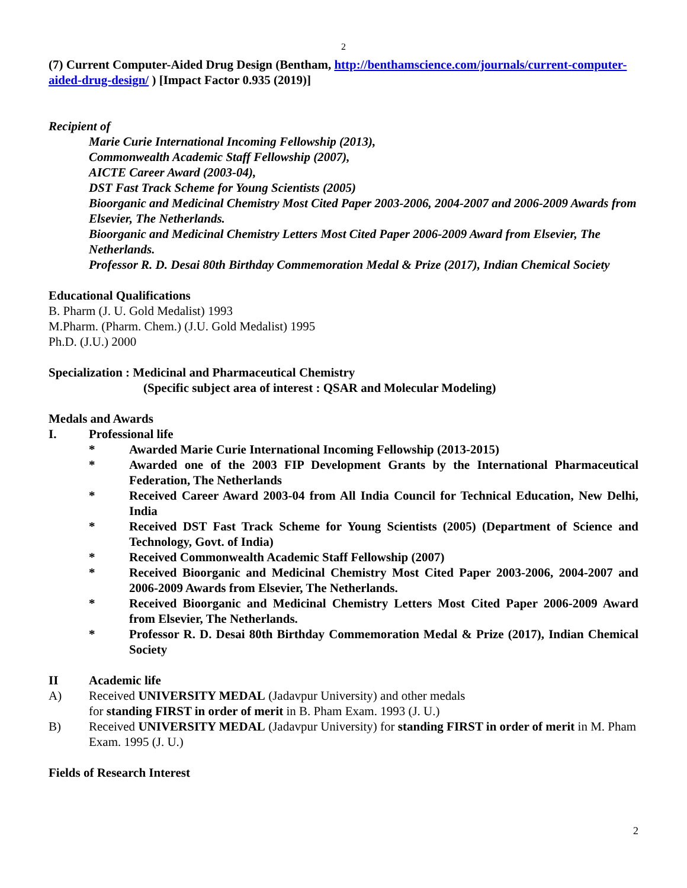2
(7) Current Computer-Aided Drug Design (Bentham, http://benthamscience.com/journals/current-computer-aided-drug-design/ ) [Impact Factor 0.935 (2019)]
Recipient of
Marie Curie International Incoming Fellowship (2013),
Commonwealth Academic Staff Fellowship (2007),
AICTE Career Award (2003-04),
DST Fast Track Scheme for Young Scientists (2005)
Bioorganic and Medicinal Chemistry Most Cited Paper 2003-2006, 2004-2007 and 2006-2009 Awards from Elsevier, The Netherlands.
Bioorganic and Medicinal Chemistry Letters Most Cited Paper 2006-2009 Award from Elsevier, The Netherlands.
Professor R. D. Desai 80th Birthday Commemoration Medal & Prize (2017), Indian Chemical Society
Educational Qualifications
B. Pharm (J. U. Gold Medalist) 1993
M.Pharm. (Pharm. Chem.) (J.U. Gold Medalist) 1995
Ph.D. (J.U.) 2000
Specialization : Medicinal and Pharmaceutical Chemistry
(Specific subject area of interest : QSAR and Molecular Modeling)
Medals and Awards
I. Professional life
* Awarded Marie Curie International Incoming Fellowship (2013-2015)
* Awarded one of the 2003 FIP Development Grants by the International Pharmaceutical Federation, The Netherlands
* Received Career Award 2003-04 from All India Council for Technical Education, New Delhi, India
* Received DST Fast Track Scheme for Young Scientists (2005) (Department of Science and Technology, Govt. of India)
* Received Commonwealth Academic Staff Fellowship (2007)
* Received Bioorganic and Medicinal Chemistry Most Cited Paper 2003-2006, 2004-2007 and 2006-2009 Awards from Elsevier, The Netherlands.
* Received Bioorganic and Medicinal Chemistry Letters Most Cited Paper 2006-2009 Award from Elsevier, The Netherlands.
* Professor R. D. Desai 80th Birthday Commemoration Medal & Prize (2017), Indian Chemical Society
II Academic life
A) Received UNIVERSITY MEDAL (Jadavpur University) and other medals
for standing FIRST in order of merit in B. Pham Exam. 1993 (J. U.)
B) Received UNIVERSITY MEDAL (Jadavpur University) for standing FIRST in order of merit in M. Pham Exam. 1995 (J. U.)
Fields of Research Interest
2